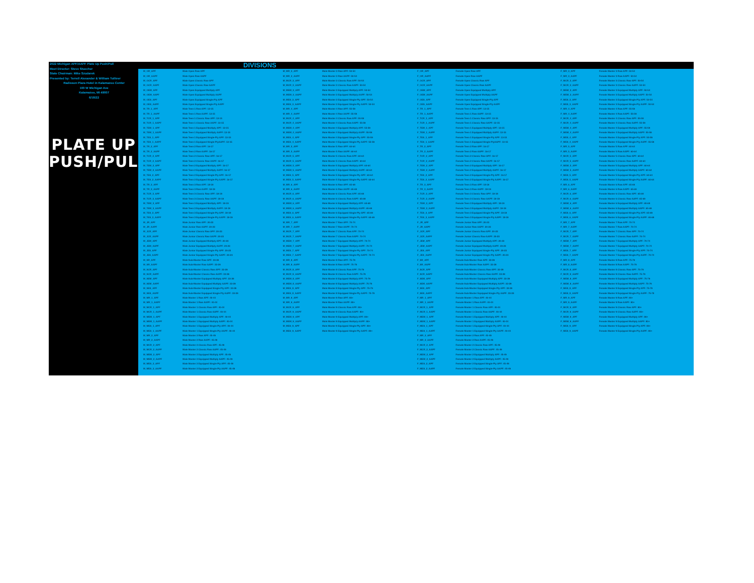2022 Michigan APF/AAPF Plate Up Push/Pull
Meet Director: Steve Stuecher
State Chairman: Mike Szudarek
Presented by: Terrell Alexander & William Tolliver
Radisson Plaza Hotel in Kalamazoo Center
100 W Michigan Ave
Kalamazoo, MI 49007
6/18/22
PLATE UP
PUSH/PULL
DIVISIONS
| M_OR_APF | Male Open Raw APF | M_MR_3_APF | Male Master 3 Raw APF: 50-54 | F_OR_APF | Female Open Raw APF | F_MR_3_APF | Female Master 3 Raw APF: 50-54 |
| M_OR_AAPF | Male Open Raw AAPF | M_MR_3_AAPF | Male Master 3 Raw AAPF: 50-54 | F_OR_AAPF | Female Open Raw AAPF | F_MR_3_AAPF | Female Master 3 Raw AAPF: 50-54 |
| M_OCR_APF | Male Open Classic Raw APF | M_MCR_3_APF | Male Master 3 Classic Raw APF: 50-54 | F_OCR_APF | Female Open Classic Raw APF | F_MCR_3_APF | Female Master 3 Classic Raw APF: 50-54 |
| M_OCR_AAPF | Male Open Classic Raw AAPF | M_MCR_3_AAPF | Male Master 3 Classic Raw AAPF: 50-54 | F_OCR_AAPF | Female Open Classic Raw AAPF | F_MCR_3_AAPF | Female Master 3 Classic Raw AAPF: 50-54 |
| M_OEM_APF | Male Open Equipped Multiply APF | M_MEM_3_APF | Male Master 3 Equipped Multiply APF: 50-54 | F_OEM_APF | Female Open Equipped Multiply APF | F_MEM_3_APF | Female Master 3 Equipped Multiply APF: 50-54 |
| M_OEM_AAPF | Male Open Equipped Multiply AAPF | M_MEM_3_AAPF | Male Master 3 Equipped Multiply AAPF: 50-54 | F_OEM_AAPF | Female Open Equipped Multiply AAPF | F_MEM_3_AAPF | Female Master 3 Equipped Multiply AAPF: 50-54 |
| M_OES_APF | Male Open Equipped Single-Ply APF | M_MES_3_APF | Male Master 3 Equipped Single-Ply APF: 50-54 | F_OES_APF | Female Open Equipped Single-Ply APF | F_MES_3_APF | Female Master 3 Equipped Single-Ply APF: 50-54 |
| M_OES_AAPF | Male Open Equipped Single-Ply AAPF | M_MES_3_AAPF | Male Master 3 Equipped Single-Ply AAPF: 50-54 | F_OES_AAPF | Female Open Equipped Single-Ply AAPF | F_MES_3_AAPF | Female Master 3 Equipped Single-Ply AAPF: 50-54 |
| M_TR_1_APF | Male Teen 1 Raw APF: 13-15 | M_MR_4_APF | Male Master 4 Raw APF: 55-59 | F_TR_1_APF | Female Teen 1 Raw APF: 13-15 | F_MR_4_APF | Female Master 4 Raw APF: 55-59 |
| M_TR_1_AAPF | Male Teen 1 Raw AAPF: 13-15 | M_MR_4_AAPF | Male Master 4 Raw AAPF: 55-59 | F_TR_1_AAPF | Female Teen 1 Raw AAPF: 13-15 | F_MR_4_AAPF | Female Master 4 Raw AAPF: 55-59 |
| M_TCR_1_APF | Male Teen 1 Classic Raw APF: 13-15 | M_MCR_4_APF | Male Master 4 Classic Raw APF: 55-59 | F_TCR_1_APF | Female Teen 1 Classic Raw APF: 13-15 | F_MCR_4_APF | Female Master 4 Classic Raw APF: 55-59 |
| M_TCR_1_AAPF | Male Teen 1 Classic Raw AAPF: 13-15 | M_MCR_4_AAPF | Male Master 4 Classic Raw AAPF: 55-59 | F_TCR_1_AAPF | Female Teen 1 Classic Raw AAPF: 13-15 | F_MCR_4_AAPF | Female Master 4 Classic Raw AAPF: 55-59 |
| M_TEM_1_APF | Male Teen 1 Equipped Multiply APF: 13-15 | M_MEM_4_APF | Male Master 4 Equipped Multiply APF: 55-59 | F_TEM_1_APF | Female Teen 1 Equipped Multiply APF: 13-15 | F_MEM_4_APF | Female Master 4 Equipped Multiply APF: 55-59 |
| M_TEM_1_AAPF | Male Teen 1 Equipped Multiply AAPF: 13-15 | M_MEM_4_AAPF | Male Master 4 Equipped Multiply AAPF: 55-59 | F_TEM_1_AAPF | Female Teen 1 Equipped Multiply AAPF: 13-15 | F_MEM_4_AAPF | Female Master 4 Equipped Multiply AAPF: 55-59 |
| M_TES_1_APF | Male Teen 1 Equipped Single-Ply APF: 13-15 | M_MES_4_APF | Male Master 4 Equipped Single-Ply APF: 55-59 | F_TES_1_APF | Female Teen 1 Equipped Single-Ply APF: 13-15 | F_MES_4_APF | Female Master 4 Equipped Single-Ply APF: 55-59 |
| M_TES_1_AAPF | Male Teen 1 Equipped Single-PlyAAPF: 13-15 | M_MES_4_AAPF | Male Master 4 Equipped Single-Ply AAPF: 55-59 | F_TES_1_AAPF | Female Teen 1 Equipped Single-PlyAAPF: 13-15 | F_MES_4_AAPF | Female Master 4 Equipped Single-Ply AAPF: 55-59 |
| M_TR_2_APF | Male Teen 2 Raw APF: 16-17 | M_MR_5_APF | Male Master 5 Raw APF: 60-64 | F_TR_2_APF | Female Teen 2 Raw APF: 16-17 | F_MR_5_APF | Female Master 5 Raw APF: 60-64 |
| M_TR_2_AAPF | Male Teen 2 Raw AAPF: 16-17 | M_MR_5_AAPF | Male Master 5 Raw AAPF: 60-64 | F_TR_2_AAPF | Female Teen 2 Raw AAPF: 16-17 | F_MR_5_AAPF | Female Master 5 Raw AAPF: 60-64 |
| M_TCR_2_APF | Male Teen 2 Classic Raw APF: 16-17 | M_MCR_5_APF | Male Master 5 Classic Raw APF: 60-64 | F_TCR_2_APF | Female Teen 2 Classic Raw APF: 16-17 | F_MCR_5_APF | Female Master 5 Classic Raw APF: 60-64 |
| M_TCR_2_AAPF | Male Teen 2 Classic Raw AAPF: 16-17 | M_MCR_5_AAPF | Male Master 5 Classic Raw AAPF: 60-64 | F_TCR_2_AAPF | Female Teen 2 Classic Raw AAPF: 16-17 | F_MCR_5_AAPF | Female Master 5 Classic Raw AAPF: 60-64 |
| M_TEM_2_APF | Male Teen 2 Equipped Multiply APF: 16-17 | M_MEM_5_APF | Male Master 5 Equipped Multiply APF: 60-64 | F_TEM_2_APF | Female Teen 2 Equipped Multiply APF: 16-17 | F_MEM_5_APF | Female Master 5 Equipped Multiply APF: 60-64 |
| M_TEM_2_AAPF | Male Teen 2 Equipped Multiply AAPF: 16-17 | M_MEM_5_AAPF | Male Master 5 Equipped Multiply AAPF: 60-64 | F_TEM_2_AAPF | Female Teen 2 Equipped Multiply AAPF: 16-17 | F_MEM_5_AAPF | Female Master 5 Equipped Multiply AAPF: 60-64 |
| M_TES_2_APF | Male Teen 2 Equipped Single-Ply APF: 16-17 | M_MES_5_APF | Male Master 5 Equipped Single-Ply APF: 60-64 | F_TES_2_APF | Female Teen 2 Equipped Single-Ply APF: 16-17 | F_MES_5_APF | Female Master 5 Equipped Single-Ply APF: 60-64 |
| M_TES_2_AAPF | Male Teen 2 Equipped Single-Ply AAPF: 16-17 | M_MES_5_AAPF | Male Master 5 Equipped Single-Ply AAPF: 60-64 | F_TES_2_AAPF | Female Teen 2 Equipped Single-Ply AAPF: 16-17 | F_MES_5_AAPF | Female Master 5 Equipped Single-Ply AAPF: 60-64 |
| M_TR_3_APF | Male Teen 3 Raw APF: 18-19 | M_MR_6_APF | Male Master 6 Raw APF: 65-69 | F_TR_3_APF | Female Teen 3 Raw APF: 18-19 | F_MR_6_APF | Female Master 6 Raw APF: 65-69 |
| M_TR_3_AAPF | Male Teen 3 Raw AAPF: 18-19 | M_MR_6_AAPF | Male Master 6 Raw AAPF: 65-69 | F_TR_3_AAPF | Female Teen 3 Raw AAPF: 18-19 | F_MR_6_AAPF | Female Master 6 Raw AAPF: 65-69 |
| M_TCR_3_APF | Male Teen 3 Classic Raw APF: 18-19 | M_MCR_6_APF | Male Master 6 Classic Raw APF: 65-69 | F_TCR_3_APF | Female Teen 3 Classic Raw APF: 18-19 | F_MCR_6_APF | Female Master 6 Classic Raw APF: 65-69 |
| M_TCR_3_AAPF | Male Teen 3 Classic Raw AAPF: 18-19 | M_MCR_6_AAPF | Male Master 6 Classic Raw AAPF: 65-69 | F_TCR_3_AAPF | Female Teen 3 Classic Raw AAPF: 18-19 | F_MCR_6_AAPF | Female Master 6 Classic Raw AAPF: 65-69 |
| M_TEM_3_APF | Male Teen 3 Equipped Multiply APF: 18-19 | M_MEM_6_APF | Male Master 6 Equipped Multiply APF: 65-69 | F_TEM_3_APF | Female Teen 3 Equipped Multiply APF: 18-19 | F_MEM_6_APF | Female Master 6 Equipped Multiply APF: 65-69 |
| M_TEM_3_AAPF | Male Teen 3 Equipped Multiply AAPF: 18-19 | M_MEM_6_AAPF | Male Master 6 Equipped Multiply AAPF: 65-69 | F_TEM_3_AAPF | Female Teen 3 Equipped Multiply AAPF: 18-19 | F_MEM_6_AAPF | Female Master 6 Equipped Multiply AAPF: 65-69 |
| M_TES_3_APF | Male Teen 3 Equipped Single-Ply APF: 18-19 | M_MES_6_APF | Male Master 6 Equipped Single-Ply APF: 65-69 | F_TES_3_APF | Female Teen 3 Equipped Single-Ply APF: 18-19 | F_MES_6_APF | Female Master 6 Equipped Single-Ply APF: 65-69 |
| M_TES_3_AAPF | Male Teen 3 Equipped Single-Ply AAPF: 18-19 | M_MES_6_AAPF | Male Master 6 Equipped Single-Ply AAPF: 65-69 | F_TES_3_AAPF | Female Teen 3 Equipped Single-Ply AAPF: 18-19 | F_MES_6_AAPF | Female Master 6 Equipped Single-Ply AAPF: 65-69 |
| M_JR_APF | Male Junior Raw APF: 20-23 | M_MR_7_APF | Male Master 7 Raw APF: 70-74 | F_JR_APF | Female Junior Raw APF: 20-23 | F_MR_7_APF | Female Master 7 Raw APF: 70-74 |
| M_JR_AAPF | Male Junior Raw AAPF: 20-23 | M_MR_7_AAPF | Male Master 7 Raw AAPF: 70-74 | F_JR_AAPF | Female Junior Raw AAPF: 20-23 | F_MR_7_AAPF | Female Master 7 Raw AAPF: 70-74 |
| M_JCR_APF | Male Junior Classic Raw APF: 20-23 | M_MCR_7_APF | Male Master 7 Classic Raw APF: 70-74 | F_JCR_APF | Female Junior Classic Raw APF: 20-23 | F_MCR_7_APF | Female Master 7 Classic Raw APF: 70-74 |
| M_JCR_AAPF | Male Junior Classic Raw AAPF: 20-23 | M_MCR_7_AAPF | Male Master 7 Classic Raw AAPF: 70-74 | F_JCR_AAPF | Female Junior Classic Raw AAPF: 20-23 | F_MCR_7_AAPF | Female Master 7 Classic Raw AAPF: 70-74 |
| M_JEM_APF | Male Junior Equipped Multiply APF: 20-23 | M_MEM_7_APF | Male Master 7 Equipped Multiply APF: 70-74 | F_JEM_APF | Female Junior Equipped Multiply APF: 20-23 | F_MEM_7_APF | Female Master 7 Equipped Multiply APF: 70-74 |
| M_JEM_AAPF | Male Junior Equipped Multiply AAPF: 20-23 | M_MEM_7_AAPF | Male Master 7 Equipped Multiply AAPF: 70-74 | F_JEM_AAPF | Female Junior Equipped Multiply AAPF: 20-23 | F_MEM_7_AAPF | Female Master 7 Equipped Multiply AAPF: 70-74 |
| M_JES_APF | Male Junior Equipped Single-Ply APF: 20-23 | M_MES_7_APF | Male Master 7 Equipped Single-Ply APF: 70-74 | F_JES_APF | Female Junior Equipped Single-Ply APF: 20-23 | F_MES_7_APF | Female Master 7 Equipped Single-Ply APF: 70-74 |
| M_JES_AAPF | Male Junior Equipped Single-Ply AAPF: 20-23 | M_MES_7_AAPF | Male Master 7 Equipped Single-Ply AAPF: 70-74 | F_JES_AAPF | Female Junior Equipped Single-Ply AAPF: 20-23 | F_MES_7_AAPF | Female Master 7 Equipped Single-Ply AAPF: 70-74 |
| M_SR_APF | Male Sub-Master Raw APF: 33-39 | M_MR_8_APF | Male Master 8 Raw APF: 75-79 | F_SR_APF | Female Sub-Master Raw APF: 33-39 | F_MR_8_APF | Female Master 8 Raw APF: 75-79 |
| M_SR_AAPF | Male Sub-Master Raw AAPF: 33-39 | M_MR_8_AAPF | Male Master 8 Raw AAPF: 75-79 | F_SR_AAPF | Female Sub-Master Raw AAPF: 33-39 | F_MR_8_AAPF | Female Master 8 Raw AAPF: 75-79 |
| M_SCR_APF | Male Sub-Master Classic Raw APF: 33-39 | M_MCR_8_APF | Male Master 8 Classic Raw APF: 75-79 | F_SCR_APF | Female Sub-Master Classic Raw APF: 33-39 | F_MCR_8_APF | Female Master 8 Classic Raw APF: 75-79 |
| M_SCR_AAPF | Male Sub-Master Classic Raw AAPF: 33-39 | M_MCR_8_AAPF | Male Master 8 Classic Raw AAPF: 75-79 | F_SCR_AAPF | Female Sub-Master Classic Raw AAPF: 33-39 | F_MCR_8_AAPF | Female Master 8 Classic Raw AAPF: 75-79 |
| M_SEM_APF | Male Sub-Master Equipped Multiply APF: 33-39 | M_MEM_8_APF | Male Master 8 Equipped Multiply APF: 75-79 | F_SEM_APF | Female Sub-Master Equipped Multiply APF: 33-39 | F_MEM_8_APF | Female Master 8 Equipped Multiply APF: 75-79 |
| M_SEM_AAPF | Male Sub-Master Equipped Multiply AAPF: 33-39 | M_MEM_8_AAPF | Male Master 8 Equipped Multiply AAPF: 75-79 | F_SEM_AAPF | Female Sub-Master Equipped Multiply AAPF: 33-39 | F_MEM_8_AAPF | Female Master 8 Equipped Multiply AAPF: 75-79 |
| M_SES_APF | Male Sub-Master Equipped Single-Ply APF: 33-39 | M_MES_8_APF | Male Master 8 Equipped Single-Ply APF: 75-79 | F_SES_APF | Female Sub-Master Equipped Single-Ply APF: 33-39 | F_MES_8_APF | Female Master 8 Equipped Single-Ply APF: 75-79 |
| M_SES_AAPF | Male Sub-Master Equipped Single-Ply AAPF: 33-39 | M_MES_8_AAPF | Male Master 8 Equipped Single-Ply AAPF: 75-79 | F_SES_AAPF | Female Sub-Master Equipped Single-Ply AAPF: 33-39 | F_MES_8_AAPF | Female Master 8 Equipped Single-Ply AAPF: 75-79 |
| M_MR_1_APF | Male Master 1 Raw APF: 40-44 | M_MR_9_APF | Male Master 9 Raw APF: 80+ | F_MR_1_APF | Female Master 1 Raw APF: 40-44 | F_MR_9_APF | Female Master 9 Raw APF: 80+ |
| M_MR_1_AAPF | Male Master 1 Raw AAPF: 40-44 | M_MR_9_AAPF | Male Master 9 Raw AAPF: 80+ | F_MR_1_AAPF | Female Master 1 Raw AAPF: 40-44 | F_MR_9_AAPF | Female Master 9 Raw AAPF: 80+ |
| M_MCR_1_APF | Male Master 1 Classic Raw APF: 40-44 | M_MCR_9_APF | Male Master 9 Classic Raw APF: 80+ | F_MCR_1_APF | Female Master 1 Classic Raw APF: 40-44 | F_MCR_9_APF | Female Master 9 Classic Raw APF: 80+ |
| M_MCR_1_AAPF | Male Master 1 Classic Raw AAPF: 40-44 | M_MCR_9_AAPF | Male Master 9 Classic Raw AAPF: 80+ | F_MCR_1_AAPF | Female Master 1 Classic Raw AAPF: 40-44 | F_MCR_9_AAPF | Female Master 9 Classic Raw AAPF: 80+ |
| M_MEM_1_APF | Male Master 1 Equipped Multiply APF: 40-44 | M_MEM_9_APF | Male Master 9 Equipped Multiply APF: 80+ | F_MEM_1_APF | Female Master 1 Equipped Multiply APF: 40-44 | F_MEM_9_APF | Female Master 9 Equipped Multiply APF: 80+ |
| M_MEM_1_AAPF | Male Master 1 Equipped Multiply AAPF: 40-44 | M_MEM_9_AAPF | Male Master 9 Equipped Multiply AAPF: 80+ | F_MEM_1_AAPF | Female Master 1 Equipped Multiply AAPF: 40-44 | F_MEM_9_AAPF | Female Master 9 Equipped Multiply AAPF: 80+ |
| M_MES_1_APF | Male Master 1 Equipped Single-Ply APF: 40-44 | M_MES_9_APF | Male Master 9 Equipped Single-Ply APF: 80+ | F_MES_1_APF | Female Master 1 Equipped Single-Ply APF: 40-44 | F_MES_9_APF | Female Master 9 Equipped Single-Ply APF: 80+ |
| M_MES_1_AAPF | Male Master 1 Equipped Single-Ply AAPF: 40-44 | M_MES_9_AAPF | Male Master 9 Equipped Single-Ply AAPF: 80+ | F_MES_1_AAPF | Female Master 1 Equipped Single-Ply AAPF: 40-44 | F_MES_9_AAPF | Female Master 9 Equipped Single-Ply AAPF: 80+ |
| M_MR_2_APF | Male Master 2 Raw APF: 45-49 | | | F_MR_2_APF | Female Master 2 Raw APF: 45-49 | | |
| M_MR_2_AAPF | Male Master 2 Raw AAPF: 45-49 | | | F_MR_2_AAPF | Female Master 2 Raw AAPF: 45-49 | | |
| M_MCR_2_APF | Male Master 2 Classic Raw APF: 45-49 | | | F_MCR_2_APF | Female Master 2 Classic Raw APF: 45-49 | | |
| M_MCR_2_AAPF | Male Master 2 Classic Raw AAPF: 45-49 | | | F_MCR_2_AAPF | Female Master 2 Classic Raw AAPF: 45-49 | | |
| M_MEM_2_APF | Male Master 2 Equipped Multiply APF: 45-49 | | | F_MEM_2_APF | Female Master 2 Equipped Multiply APF: 45-49 | | |
| M_MEM_2_AAPF | Male Master 2 Equipped Multiply AAPF: 45-49 | | | F_MEM_2_AAPF | Female Master 2 Equipped Multiply AAPF: 45-49 | | |
| M_MES_2_APF | Male Master 2 Equipped Single-Ply APF: 45-49 | | | F_MES_2_APF | Female Master 2 Equipped Single-Ply APF: 45-49 | | |
| M_MES_2_AAPF | Male Master 2 Equipped Single-Ply AAPF: 45-49 | | | F_MES_2_AAPF | Female Master 2 Equipped Single-Ply AAPF: 45-49 | | |